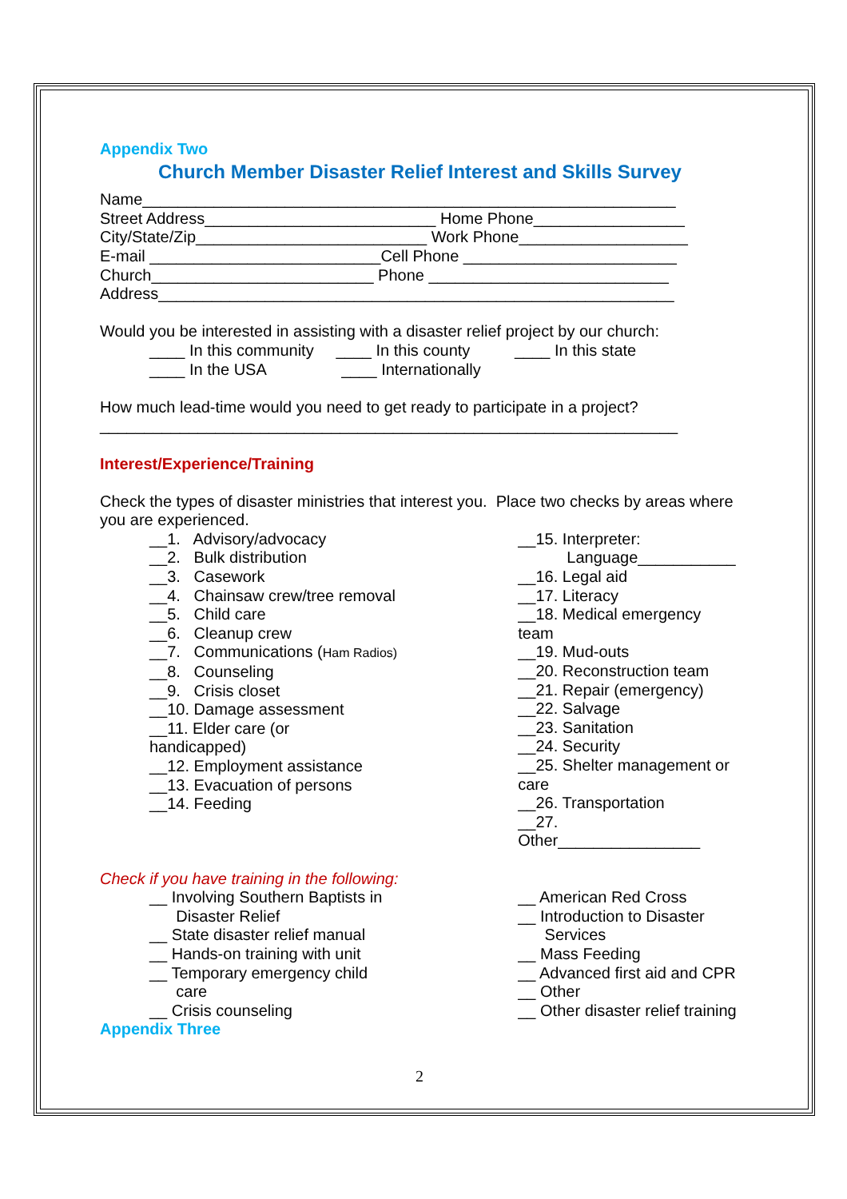Appendix Two
Church Member Disaster Relief Interest and Skills Survey
Name____________________________________________________________
Street Address__________________________ Home Phone_________________
City/State/Zip__________________________ Work Phone___________________
E-mail __________________________Cell Phone ________________________
Church_________________________ Phone ___________________________
Address__________________________________________________________
Would you be interested in assisting with a disaster relief project by our church:
____ In this community ____ In this county ____ In this state
____ In the USA ____ Internationally
How much lead-time would you need to get ready to participate in a project?
_________________________________________________________________
Interest/Experience/Training
Check the types of disaster ministries that interest you. Place two checks by areas where you are experienced.
__1. Advisory/advocacy
__2. Bulk distribution
__3. Casework
__4. Chainsaw crew/tree removal
__5. Child care
__6. Cleanup crew
__7. Communications (Ham Radios)
__8. Counseling
__9. Crisis closet
__10. Damage assessment
__11. Elder care (or
handicapped)
__12. Employment assistance
__13. Evacuation of persons
__14. Feeding
__15. Interpreter:
Language___________
__16. Legal aid
__17. Literacy
__18. Medical emergency team
__19. Mud-outs
__20. Reconstruction team
__21. Repair (emergency)
__22. Salvage
__23. Sanitation
__24. Security
__25. Shelter management or care
__26. Transportation
__27. Other________________
Check if you have training in the following:
__ Involving Southern Baptists in
Disaster Relief
__ State disaster relief manual
__ Hands-on training with unit
__ Temporary emergency child
care
__ Crisis counseling
__ American Red Cross
__ Introduction to Disaster
Services
__ Mass Feeding
__ Advanced first aid and CPR
__ Other
__ Other disaster relief training
Appendix Three
2